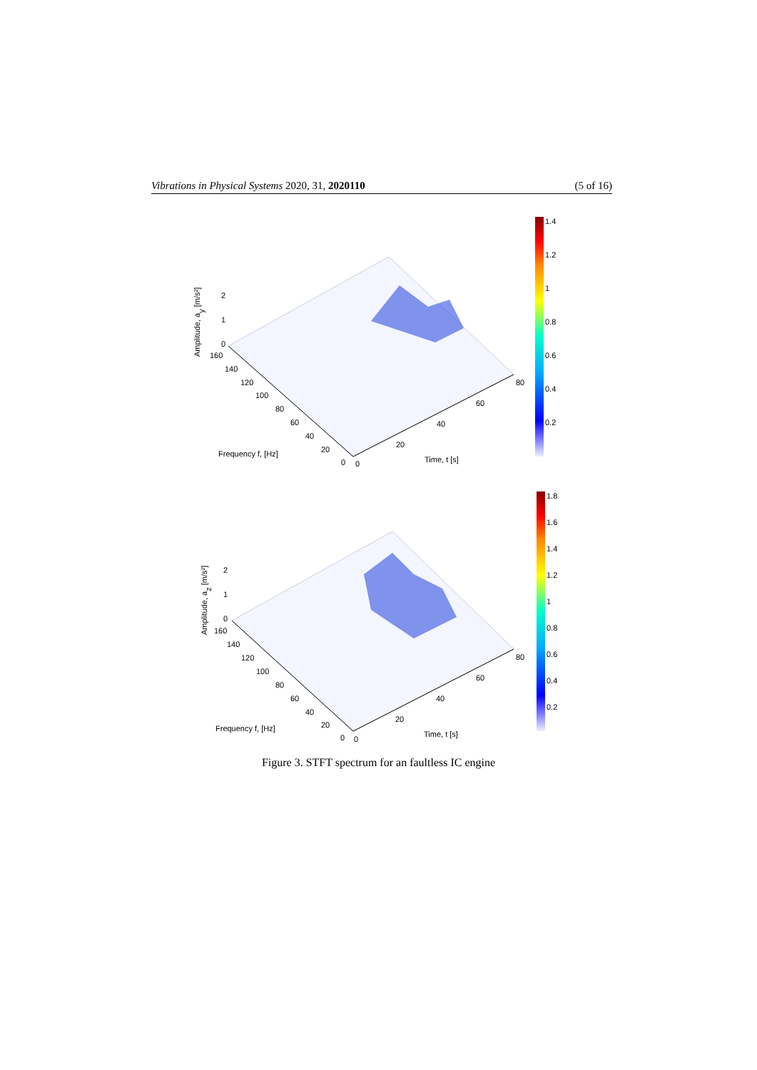Vibrations in Physical Systems 2020, 31, 2020110 (5 of 16)
Amplitude, ay [m/s²]
2
1
0
160
140
120
100
80
60
40
20
0
0
20
40
60
80
Frequency f, [Hz]
Time, t [s]
1.4
1.2
1
0.8
0.6
0.4
0.2
Amplitude, az [m/s²]
2
1
0
160
140
120
100
80
60
40
20
0
0
20
40
60
80
Frequency f, [Hz]
Time, t [s]
1.8
1.6
1.4
1.2
1
0.8
0.6
0.4
0.2
Figure 3. STFT spectrum for an faultless IC engine